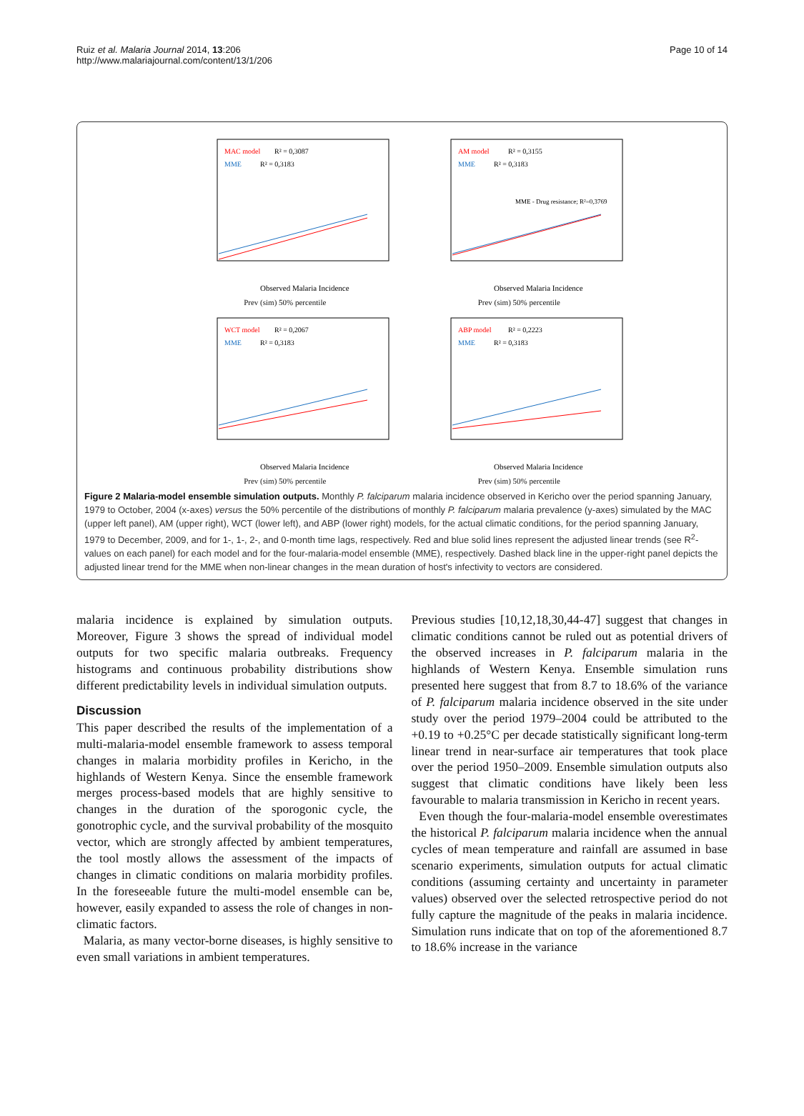Ruiz et al. Malaria Journal 2014, 13:206
http://www.malariajournal.com/content/13/1/206
Page 10 of 14
MAC model
R² = 0,3087
MME
R² = 0,3183
Observed Malaria Incidence
Prev (sim) 50% percentile
AM model
R² = 0,3155
MME
R² = 0,3183
MME - Drug resistance; R²=0,3769
Observed Malaria Incidence
Prev (sim) 50% percentile
WCT model
R² = 0,2067
MME
R² = 0,3183
Observed Malaria Incidence
Prev (sim) 50% percentile
ABP model
R² = 0,2223
MME
R² = 0,3183
Observed Malaria Incidence
Prev (sim) 50% percentile
Figure 2 Malaria-model ensemble simulation outputs. Monthly P. falciparum malaria incidence observed in Kericho over the period spanning January, 1979 to October, 2004 (x-axes) versus the 50% percentile of the distributions of monthly P. falciparum malaria prevalence (y-axes) simulated by the MAC (upper left panel), AM (upper right), WCT (lower left), and ABP (lower right) models, for the actual climatic conditions, for the period spanning January, 1979 to December, 2009, and for 1-, 1-, 2-, and 0-month time lags, respectively. Red and blue solid lines represent the adjusted linear trends (see R<sup>2</sup>-values on each panel) for each model and for the four-malaria-model ensemble (MME), respectively. Dashed black line in the upper-right panel depicts the adjusted linear trend for the MME when non-linear changes in the mean duration of host's infectivity to vectors are considered.
malaria incidence is explained by simulation outputs. Moreover, Figure 3 shows the spread of individual model outputs for two specific malaria outbreaks. Frequency histograms and continuous probability distributions show different predictability levels in individual simulation outputs.
Discussion
This paper described the results of the implementation of a multi-malaria-model ensemble framework to assess temporal changes in malaria morbidity profiles in Kericho, in the highlands of Western Kenya. Since the ensemble framework merges process-based models that are highly sensitive to changes in the duration of the sporogonic cycle, the gonotrophic cycle, and the survival probability of the mosquito vector, which are strongly affected by ambient temperatures, the tool mostly allows the assessment of the impacts of changes in climatic conditions on malaria morbidity profiles. In the foreseeable future the multi-model ensemble can be, however, easily expanded to assess the role of changes in non-climatic factors.
Malaria, as many vector-borne diseases, is highly sensitive to even small variations in ambient temperatures.
Previous studies [10,12,18,30,44-47] suggest that changes in climatic conditions cannot be ruled out as potential drivers of the observed increases in P. falciparum malaria in the highlands of Western Kenya. Ensemble simulation runs presented here suggest that from 8.7 to 18.6% of the variance of P. falciparum malaria incidence observed in the site under study over the period 1979–2004 could be attributed to the +0.19 to +0.25°C per decade statistically significant long-term linear trend in near-surface air temperatures that took place over the period 1950–2009. Ensemble simulation outputs also suggest that climatic conditions have likely been less favourable to malaria transmission in Kericho in recent years.
Even though the four-malaria-model ensemble overestimates the historical P. falciparum malaria incidence when the annual cycles of mean temperature and rainfall are assumed in base scenario experiments, simulation outputs for actual climatic conditions (assuming certainty and uncertainty in parameter values) observed over the selected retrospective period do not fully capture the magnitude of the peaks in malaria incidence. Simulation runs indicate that on top of the aforementioned 8.7 to 18.6% increase in the variance